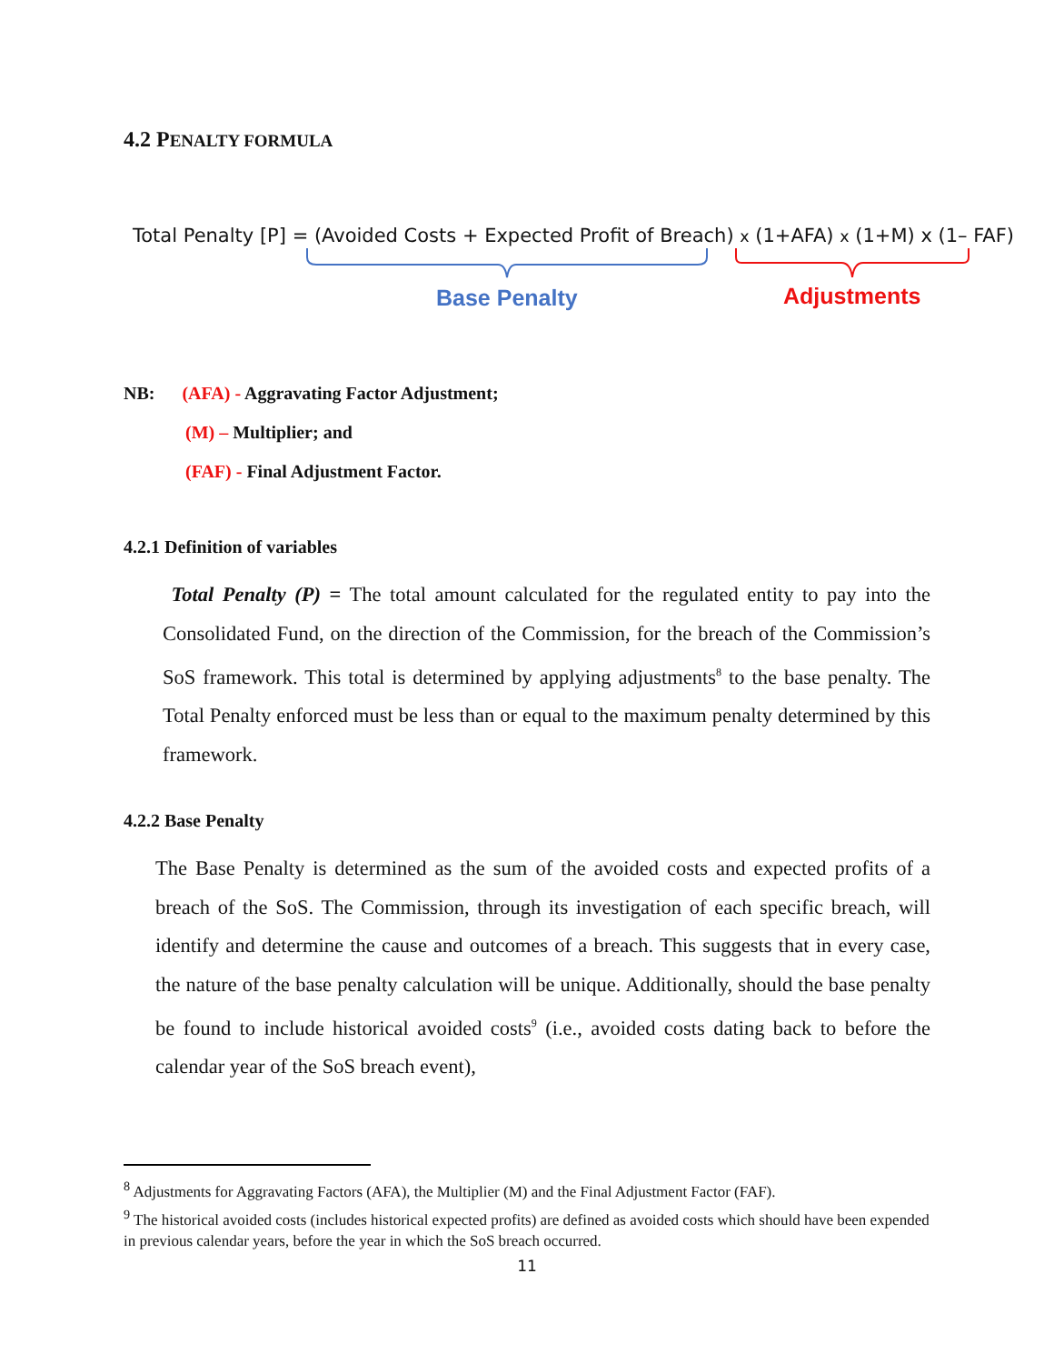4.2 PENALTY FORMULA
Total Penalty [P] = (Avoided Costs + Expected Profit of Breach) x (1+AFA) x (1+M) x (1– FAF)
Base Penalty Adjustments
NB: (AFA) - Aggravating Factor Adjustment;
(M) – Multiplier; and
(FAF) - Final Adjustment Factor.
4.2.1 Definition of variables
Total Penalty (P) = The total amount calculated for the regulated entity to pay into the Consolidated Fund, on the direction of the Commission, for the breach of the Commission’s SoS framework. This total is determined by applying adjustments<sup>8</sup> to the base penalty. The Total Penalty enforced must be less than or equal to the maximum penalty determined by this framework.
4.2.2 Base Penalty
The Base Penalty is determined as the sum of the avoided costs and expected profits of a breach of the SoS. The Commission, through its investigation of each specific breach, will identify and determine the cause and outcomes of a breach. This suggests that in every case, the nature of the base penalty calculation will be unique. Additionally, should the base penalty be found to include historical avoided costs<sup>9</sup> (i.e., avoided costs dating back to before the calendar year of the SoS breach event),
<sup>8</sup> Adjustments for Aggravating Factors (AFA), the Multiplier (M) and the Final Adjustment Factor (FAF).
<sup>9</sup> The historical avoided costs (includes historical expected profits) are defined as avoided costs which should have been expended in previous calendar years, before the year in which the SoS breach occurred.
11